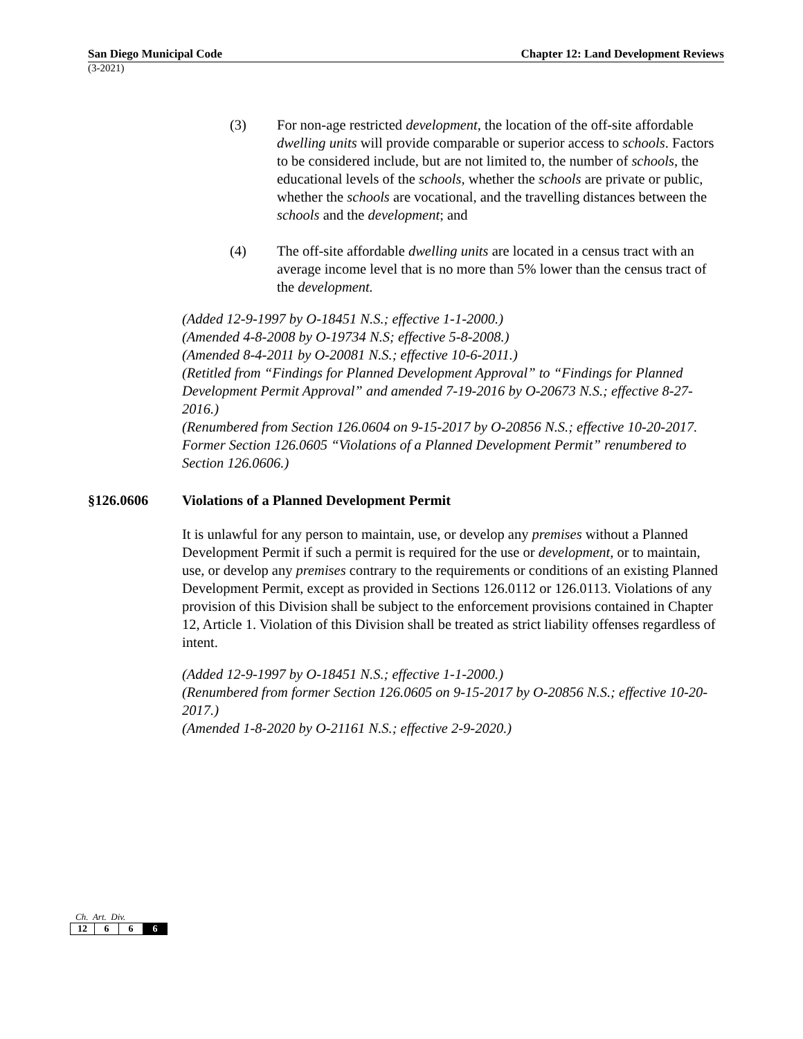San Diego Municipal Code Chapter 12: Land Development Reviews
(3-2021)
(3) For non-age restricted development, the location of the off-site affordable dwelling units will provide comparable or superior access to schools. Factors to be considered include, but are not limited to, the number of schools, the educational levels of the schools, whether the schools are private or public, whether the schools are vocational, and the travelling distances between the schools and the development; and
(4) The off-site affordable dwelling units are located in a census tract with an average income level that is no more than 5% lower than the census tract of the development.
(Added 12-9-1997 by O-18451 N.S.; effective 1-1-2000.)
(Amended 4-8-2008 by O-19734 N.S; effective 5-8-2008.)
(Amended 8-4-2011 by O-20081 N.S.; effective 10-6-2011.)
(Retitled from “Findings for Planned Development Approval” to “Findings for Planned Development Permit Approval” and amended 7-19-2016 by O-20673 N.S.; effective 8-27-2016.)
(Renumbered from Section 126.0604 on 9-15-2017 by O-20856 N.S.; effective 10-20-2017. Former Section 126.0605 “Violations of a Planned Development Permit” renumbered to Section 126.0606.)
§126.0606 Violations of a Planned Development Permit
It is unlawful for any person to maintain, use, or develop any premises without a Planned Development Permit if such a permit is required for the use or development, or to maintain, use, or develop any premises contrary to the requirements or conditions of an existing Planned Development Permit, except as provided in Sections 126.0112 or 126.0113. Violations of any provision of this Division shall be subject to the enforcement provisions contained in Chapter 12, Article 1. Violation of this Division shall be treated as strict liability offenses regardless of intent.
(Added 12-9-1997 by O-18451 N.S.; effective 1-1-2000.)
(Renumbered from former Section 126.0605 on 9-15-2017 by O-20856 N.S.; effective 10-20-2017.)
(Amended 1-8-2020 by O-21161 N.S.; effective 2-9-2020.)
Ch. Art. Div.
| 12 | 6 | 6 | 6 |